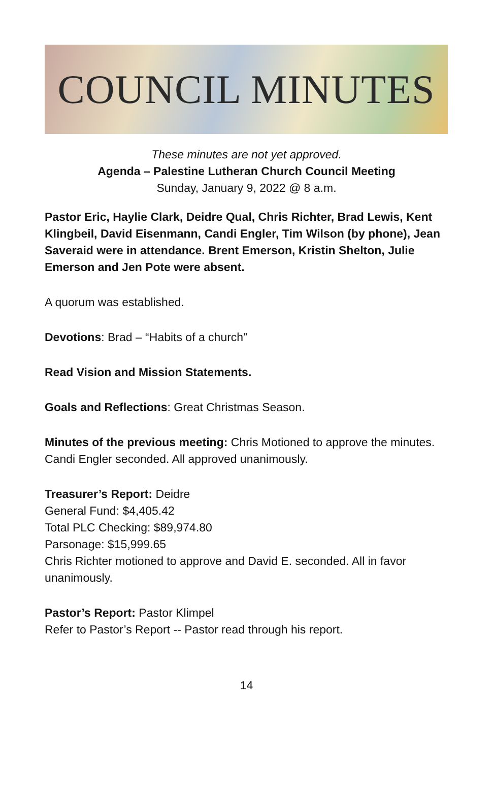COUNCIL MINUTES
These minutes are not yet approved.
Agenda – Palestine Lutheran Church Council Meeting
Sunday, January 9, 2022 @ 8 a.m.
Pastor Eric, Haylie Clark, Deidre Qual, Chris Richter, Brad Lewis, Kent Klingbeil, David Eisenmann, Candi Engler, Tim Wilson (by phone), Jean Saveraid were in attendance. Brent Emerson, Kristin Shelton, Julie Emerson and Jen Pote were absent.
A quorum was established.
Devotions: Brad – “Habits of a church”
Read Vision and Mission Statements.
Goals and Reflections: Great Christmas Season.
Minutes of the previous meeting: Chris Motioned to approve the minutes. Candi Engler seconded. All approved unanimously.
Treasurer’s Report: Deidre
General Fund: $4,405.42
Total PLC Checking: $89,974.80
Parsonage: $15,999.65
Chris Richter motioned to approve and David E. seconded. All in favor unanimously.
Pastor’s Report: Pastor Klimpel
Refer to Pastor’s Report -- Pastor read through his report.
14